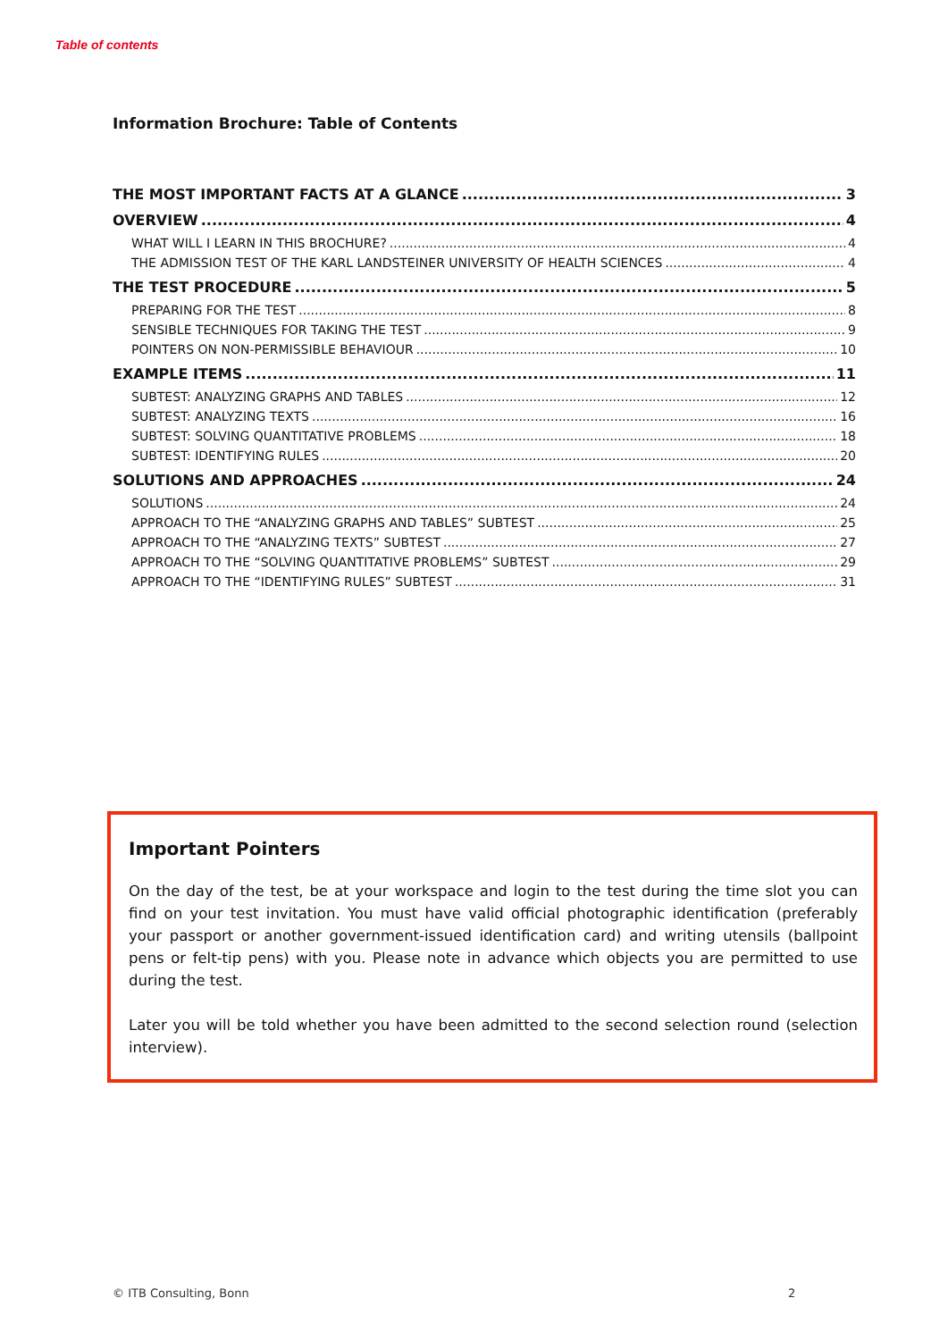Table of contents
Information Brochure: Table of Contents
THE MOST IMPORTANT FACTS AT A GLANCE 3
OVERVIEW 4
WHAT WILL I LEARN IN THIS BROCHURE? 4
THE ADMISSION TEST OF THE KARL LANDSTEINER UNIVERSITY OF HEALTH SCIENCES 4
THE TEST PROCEDURE 5
PREPARING FOR THE TEST 8
SENSIBLE TECHNIQUES FOR TAKING THE TEST 9
POINTERS ON NON-PERMISSIBLE BEHAVIOUR 10
EXAMPLE ITEMS 11
SUBTEST: ANALYZING GRAPHS AND TABLES 12
SUBTEST: ANALYZING TEXTS 16
SUBTEST: SOLVING QUANTITATIVE PROBLEMS 18
SUBTEST: IDENTIFYING RULES 20
SOLUTIONS AND APPROACHES 24
SOLUTIONS 24
APPROACH TO THE “ANALYZING GRAPHS AND TABLES” SUBTEST 25
APPROACH TO THE “ANALYZING TEXTS” SUBTEST 27
APPROACH TO THE “SOLVING QUANTITATIVE PROBLEMS” SUBTEST 29
APPROACH TO THE “IDENTIFYING RULES” SUBTEST 31
Important Pointers
On the day of the test, be at your workspace and login to the test during the time slot you can find on your test invitation. You must have valid official photographic identification (preferably your passport or another government-issued identification card) and writing utensils (ballpoint pens or felt-tip pens) with you. Please note in advance which objects you are permitted to use during the test.
Later you will be told whether you have been admitted to the second selection round (selection interview).
© ITB Consulting, Bonn 2